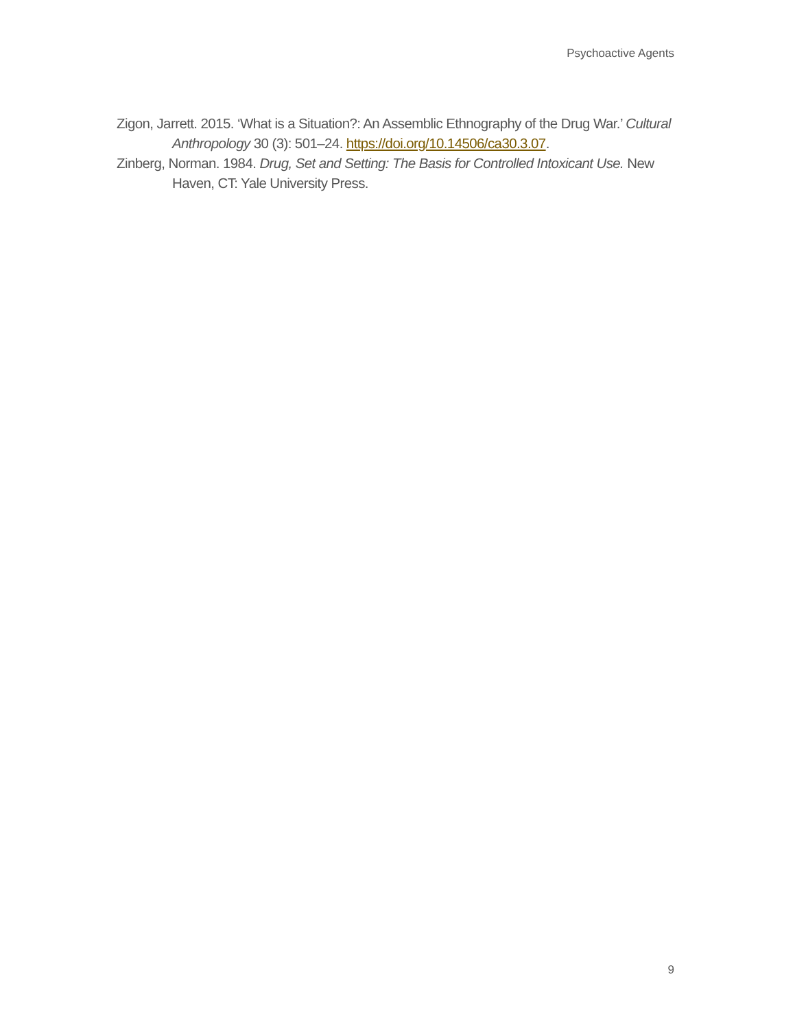Psychoactive Agents
Zigon, Jarrett. 2015. ‘What is a Situation?: An Assemblic Ethnography of the Drug War.’ Cultural Anthropology 30 (3): 501–24. https://doi.org/10.14506/ca30.3.07.
Zinberg, Norman. 1984. Drug, Set and Setting: The Basis for Controlled Intoxicant Use. New Haven, CT: Yale University Press.
9